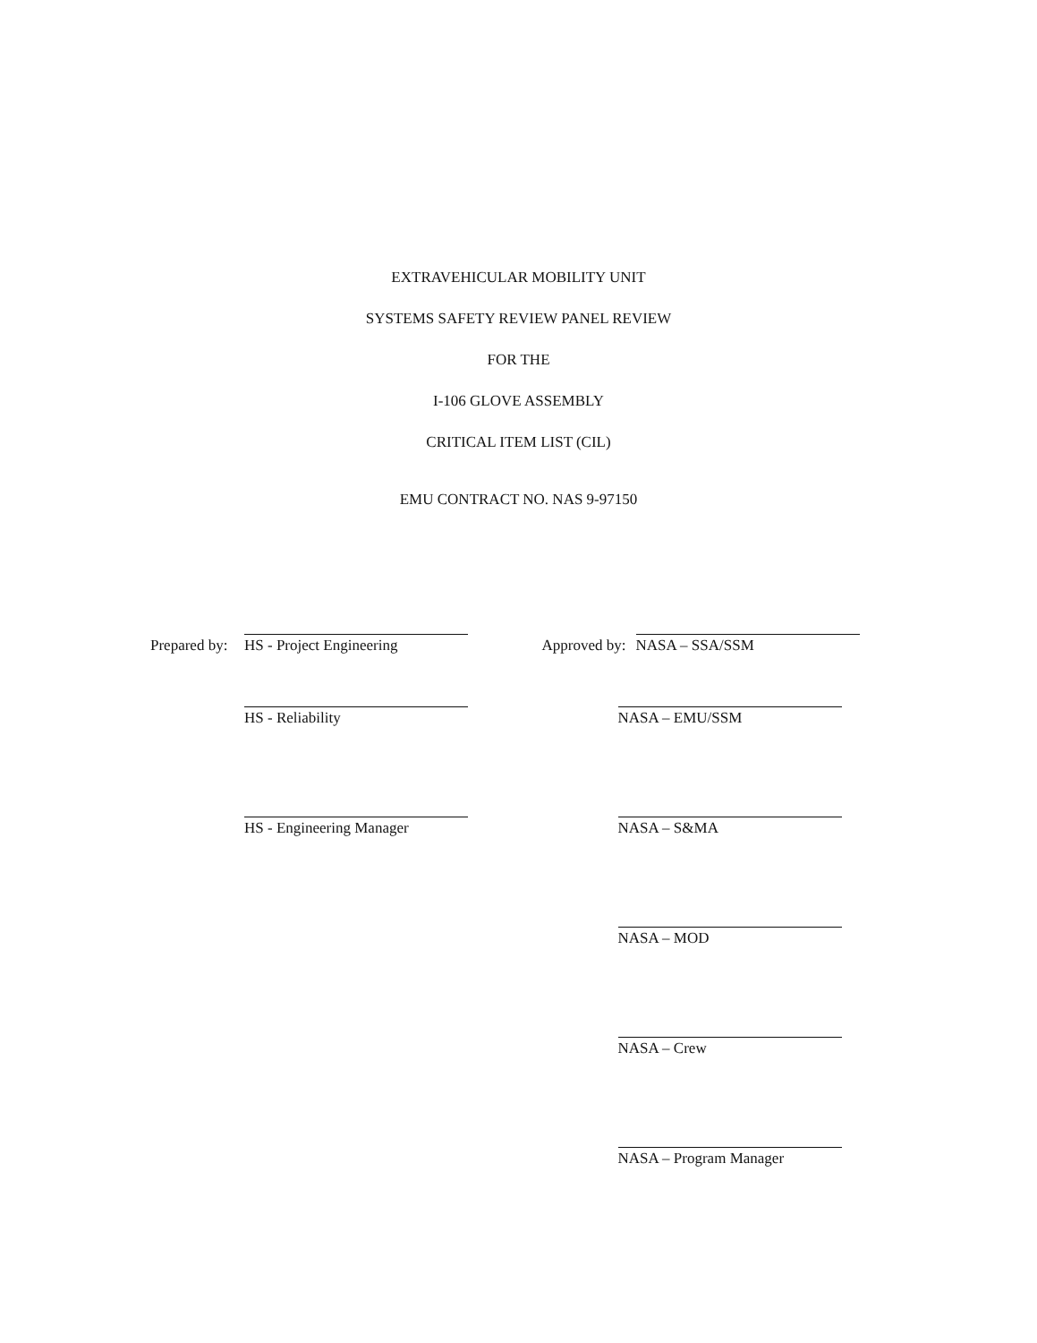EXTRAVEHICULAR MOBILITY UNIT
SYSTEMS SAFETY REVIEW PANEL REVIEW
FOR THE
I-106 GLOVE ASSEMBLY
CRITICAL ITEM LIST (CIL)
EMU CONTRACT NO. NAS 9-97150
Prepared by:
HS - Project Engineering
HS - Reliability
HS - Engineering Manager
Approved by:
NASA – SSA/SSM
NASA – EMU/SSM
NASA – S&MA
NASA – MOD
NASA – Crew
NASA – Program Manager